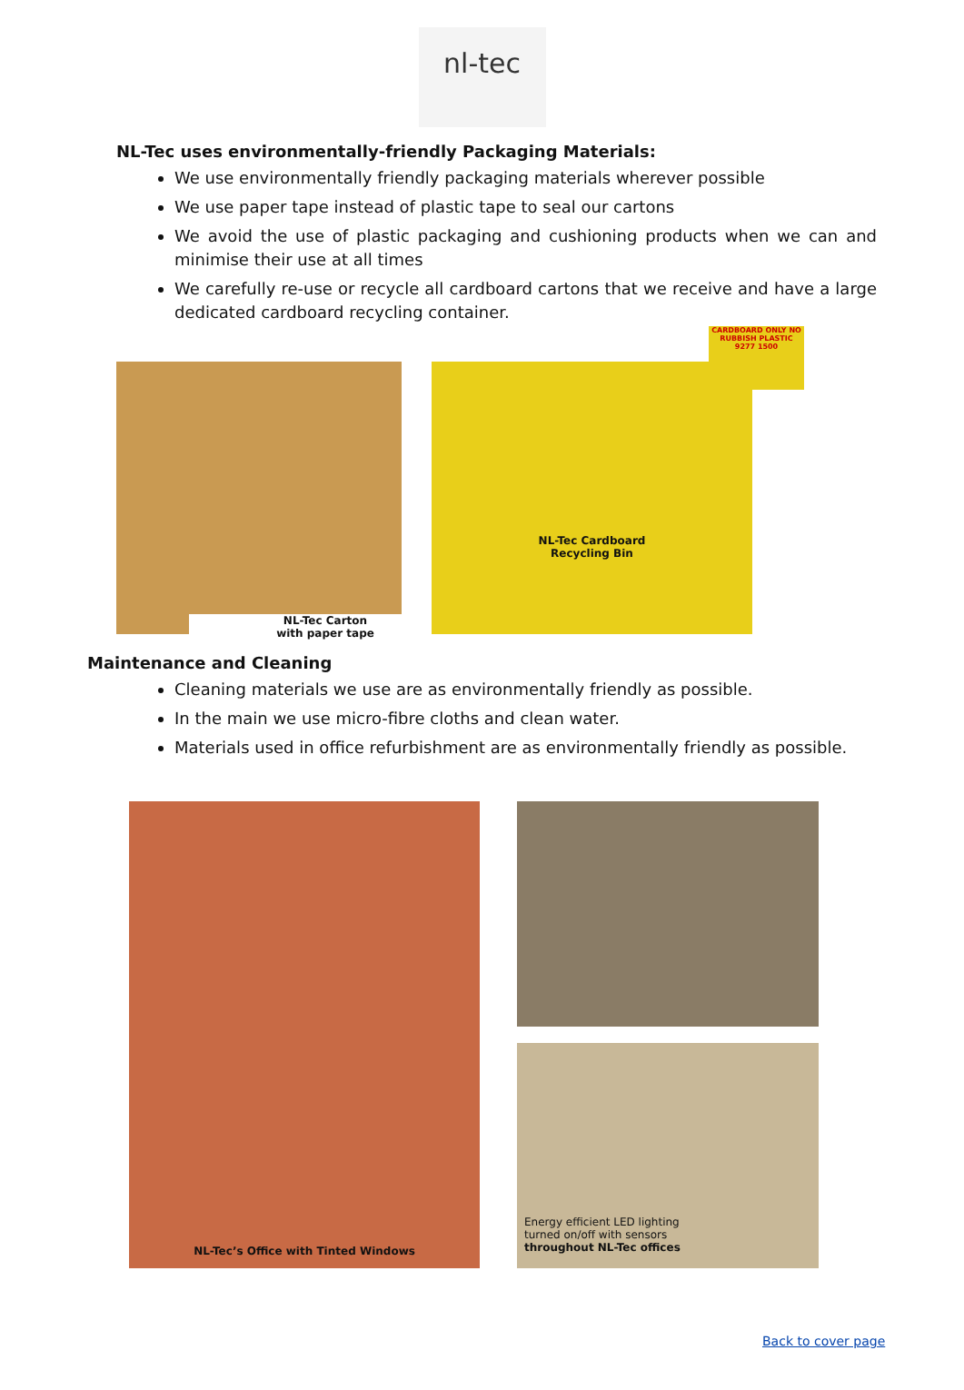nl-tec
NL-Tec uses environmentally-friendly Packaging Materials:
We use environmentally friendly packaging materials wherever possible
We use paper tape instead of plastic tape to seal our cartons
We avoid the use of plastic packaging and cushioning products when we can and minimise their use at all times
We carefully re-use or recycle all cardboard cartons that we receive and have a large dedicated cardboard recycling container.
NL-Tec Carton
with paper tape
NL-Tec Cardboard
Recycling Bin
CARDBOARD ONLY NO RUBBISH PLASTIC 9277 1500
Maintenance and Cleaning
Cleaning materials we use are as environmentally friendly as possible.
In the main we use micro-fibre cloths and clean water.
Materials used in office refurbishment are as environmentally friendly as possible.
NL-Tec’s Office with Tinted Windows
Energy efficient LED lighting
turned on/off with sensors
throughout NL-Tec offices
Back to cover page